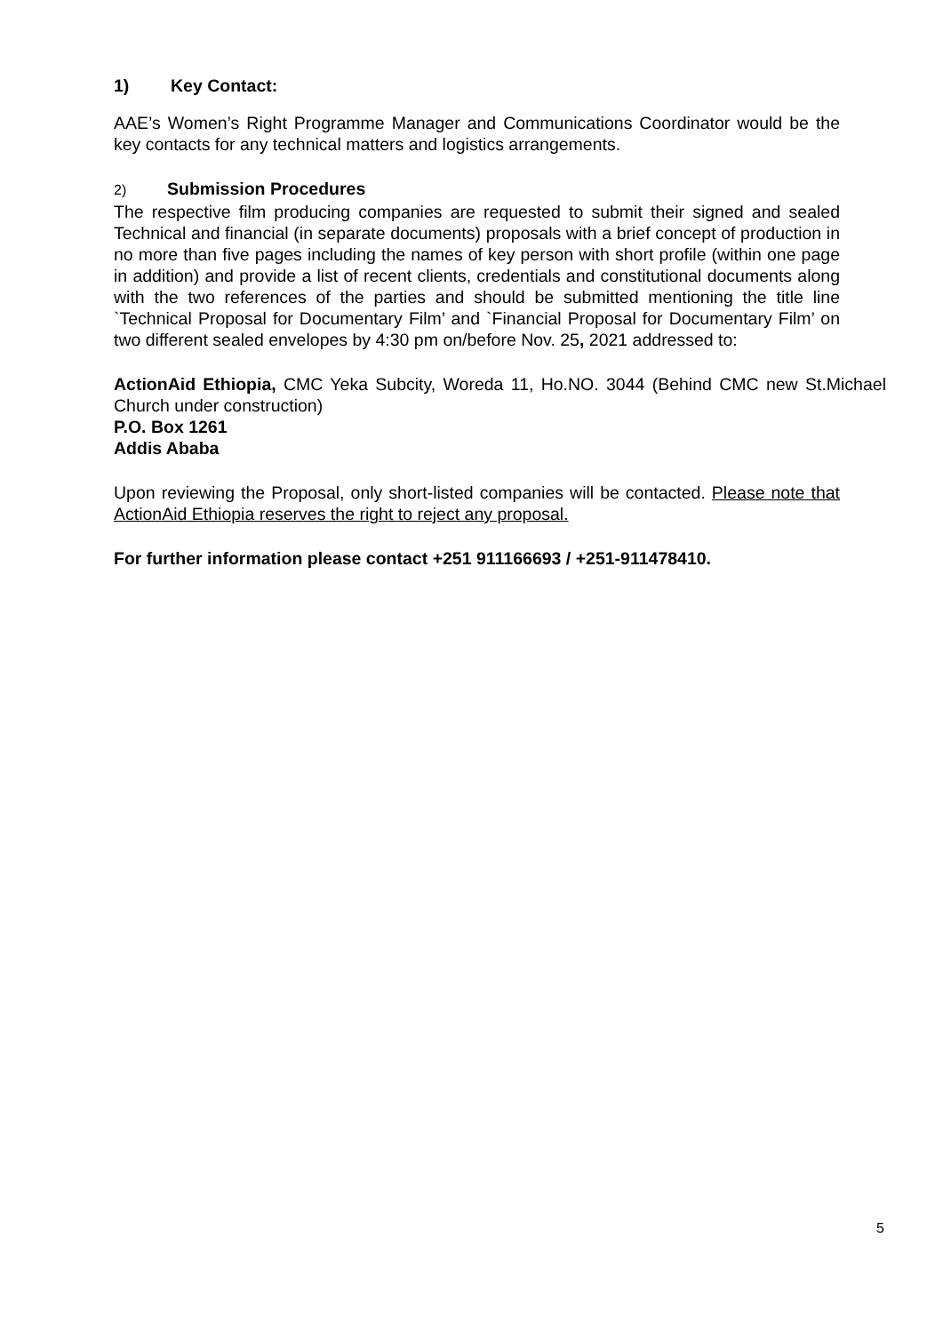1) Key Contact:
AAE’s Women’s Right Programme Manager and Communications Coordinator would be the key contacts for any technical matters and logistics arrangements.
2) Submission Procedures
The respective film producing companies are requested to submit their signed and sealed Technical and financial (in separate documents) proposals with a brief concept of production in no more than five pages including the names of key person with short profile (within one page in addition) and provide a list of recent clients, credentials and constitutional documents along with the two references of the parties and should be submitted mentioning the title line `Technical Proposal for Documentary Film’ and `Financial Proposal for Documentary Film’ on two different sealed envelopes by 4:30 pm on/before Nov. 25, 2021 addressed to:
ActionAid Ethiopia, CMC Yeka Subcity, Woreda 11, Ho.NO. 3044 (Behind CMC new St.Michael Church under construction)
P.O. Box 1261
Addis Ababa
Upon reviewing the Proposal, only short-listed companies will be contacted. Please note that ActionAid Ethiopia reserves the right to reject any proposal.
For further information please contact +251 911166693 / +251-911478410.
5